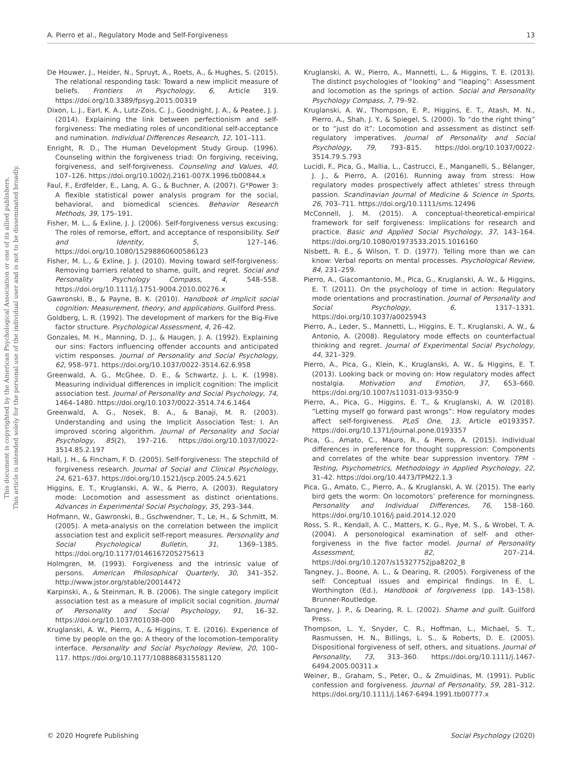A. Pierro et al., Regulatory Mode and Self-Forgiveness 13
This document is copyrighted by the American Psychological Association or one of its allied publishers.
This article is intended solely for the personal use of the individual user and is not to be disseminated broadly.
De Houwer, J., Heider, N., Spruyt, A., Roets, A., & Hughes, S. (2015). The relational responding task: Toward a new implicit measure of beliefs. Frontiers in Psychology, 6, Article 319. https://doi.org/10.3389/fpsyg.2015.00319
Dixon, L. J., Earl, K. A., Lutz-Zois, C. J., Goodnight, J. A., & Peatee, J. J. (2014). Explaining the link between perfectionism and self-forgiveness: The mediating roles of unconditional self-acceptance and rumination. Individual Differences Research, 12, 101–111.
Enright, R. D., The Human Development Study Group. (1996). Counseling within the forgiveness triad: On forgiving, receiving, forgiveness, and self-forgiveness. Counseling and Values, 40, 107–126. https://doi.org/10.1002/j.2161-007X.1996.tb00844.x
Faul, F., Erdfelder, E., Lang, A. G., & Buchner, A. (2007). G*Power 3: A flexible statistical power analysis program for the social, behavioral, and biomedical sciences. Behavior Research Methods, 39, 175–191.
Fisher, M. L., & Exline, J. J. (2006). Self-forgiveness versus excusing: The roles of remorse, effort, and acceptance of responsibility. Self and Identity, 5, 127–146. https://doi.org/10.1080/15298860600586123
Fisher, M. L., & Exline, J. J. (2010). Moving toward self-forgiveness: Removing barriers related to shame, guilt, and regret. Social and Personality Psychology Compass, 4, 548–558. https://doi.org/10.1111/j.1751-9004.2010.00276.x
Gawronski, B., & Payne, B. K. (2010). Handbook of implicit social cognition: Measurement, theory, and applications. Guilford Press.
Goldberg, L. R. (1992). The development of markers for the Big-Five factor structure. Psychological Assessment, 4, 26–42.
Gonzales, M. H., Manning, D. J., & Haugen, J. A. (1992). Explaining our sins: Factors influencing offender accounts and anticipated victim responses. Journal of Personality and Social Psychology, 62, 958–971. https://doi.org/10.1037/0022-3514.62.6.958
Greenwald, A. G., McGhee, D. E., & Schwartz, J. L. K. (1998). Measuring individual differences in implicit cognition: The implicit association test. Journal of Personality and Social Psychology, 74, 1464–1480. https://doi.org/10.1037/0022-3514.74.6.1464
Greenwald, A. G., Nosek, B. A., & Banaji, M. R. (2003). Understanding and using the Implicit Association Test: I. An improved scoring algorithm. Journal of Personality and Social Psychology, 85(2), 197–216. https://doi.org/10.1037/0022-3514.85.2.197
Hall, J. H., & Fincham, F. D. (2005). Self-forgiveness: The stepchild of forgiveness research. Journal of Social and Clinical Psychology, 24, 621–637. https://doi.org/10.1521/jscp.2005.24.5.621
Higgins, E. T., Kruglanski, A. W., & Pierro, A. (2003). Regulatory mode: Locomotion and assessment as distinct orientations. Advances in Experimental Social Psychology, 35, 293–344.
Hofmann, W., Gawronski, B., Gschwendner, T., Le, H., & Schmitt, M. (2005). A meta-analysis on the correlation between the implicit association test and explicit self-report measures. Personality and Social Psychological Bulletin, 31, 1369–1385. https://doi.org/10.1177/0146167205275613
Holmgren, M. (1993). Forgiveness and the intrinsic value of persons. American Philosophical Quarterly, 30, 341–352. http://www.jstor.org/stable/20014472
Karpinski, A., & Steinman, R. B. (2006). The single category implicit association test as a measure of implicit social cognition. Journal of Personality and Social Psychology, 91, 16–32. https://doi.org/10.1037/t01038-000
Kruglanski, A. W., Pierro, A., & Higgins, T. E. (2016). Experience of time by people on the go: A theory of the locomotion–temporality interface. Personality and Social Psychology Review, 20, 100–117. https://doi.org/10.1177/1088868315581120
Kruglanski, A. W., Pierro, A., Mannetti, L., & Higgins, T. E. (2013). The distinct psychologies of “looking” and “leaping”: Assessment and locomotion as the springs of action. Social and Personality Psychology Compass, 7, 79–92.
Kruglanski, A. W., Thompson, E. P., Higgins, E. T., Atash, M. N., Pierro, A., Shah, J. Y., & Spiegel, S. (2000). To “do the right thing” or to “just do it”: Locomotion and assessment as distinct self-regulatory imperatives. Journal of Personality and Social Psychology, 79, 793–815. https://doi.org/10.1037/0022-3514.79.5.793
Lucidi, F., Pica, G., Mallia, L., Castrucci, E., Manganelli, S., Bélanger, J. J., & Pierro, A. (2016). Running away from stress: How regulatory modes prospectively affect athletes’ stress through passion. Scandinavian Journal of Medicine & Science in Sports, 26, 703–711. https://doi.org/10.1111/sms.12496
McConnell, J. M. (2015). A conceptual-theoretical-empirical framework for self forgiveness: Implications for research and practice. Basic and Applied Social Psychology, 37, 143–164. https://doi.org/10.1080/01973533.2015.1016160
Nisbett, R. E., & Wilson, T. D. (1977). Telling more than we can know: Verbal reports on mental processes. Psychological Review, 84, 231–259.
Pierro, A., Giacomantonio, M., Pica, G., Kruglanski, A. W., & Higgins, E. T. (2011). On the psychology of time in action: Regulatory mode orientations and procrastination. Journal of Personality and Social Psychology, 6, 1317–1331. https://doi.org/10.1037/a0025943
Pierro, A., Leder, S., Mannetti, L., Higgins, E. T., Kruglanski, A. W., & Antonio, A. (2008). Regulatory mode effects on counterfactual thinking and regret. Journal of Experimental Social Psychology, 44, 321–329.
Pierro, A., Pica, G., Klein, K., Kruglanski, A. W., & Higgins, E. T. (2013). Looking back or moving on: How regulatory modes affect nostalgia. Motivation and Emotion, 37, 653–660. https://doi.org/10.1007/s11031-013-9350-9
Pierro, A., Pica, G., Higgins, E. T., & Kruglanski, A. W. (2018). “Letting myself go forward past wrongs”: How regulatory modes affect self-forgiveness. PLoS One, 13, Article e0193357. https://doi.org/10.1371/journal.pone.0193357
Pica, G., Amato, C., Mauro, R., & Pierro, A. (2015). Individual differences in preference for thought suppression: Components and correlates of the white bear suppression inventory. TPM – Testing, Psychometrics, Methodology in Applied Psychology, 22, 31–42. https://doi.org/10.4473/TPM22.1.3
Pica, G., Amato, C., Pierro, A., & Kruglanski, A. W. (2015). The early bird gets the worm: On locomotors’ preference for morningness. Personality and Individual Differences, 76, 158–160. https://doi.org/10.1016/j.paid.2014.12.020
Ross, S. R., Kendall, A. C., Matters, K. G., Rye, M. S., & Wrobel, T. A. (2004). A personological examination of self- and other-forgiveness in the five factor model. Journal of Personality Assessment, 82, 207–214. https://doi.org/10.1207/s15327752jpa8202_8
Tangney, J., Boone, A. L., & Dearing, R. (2005). Forgiveness of the self: Conceptual issues and empirical findings. In E. L. Worthington (Ed.), Handbook of forgiveness (pp. 143–158). Brunner-Routledge.
Tangney, J. P., & Dearing, R. L. (2002). Shame and guilt. Guilford Press.
Thompson, L. Y., Snyder, C. R., Hoffman, L., Michael, S. T., Rasmussen, H. N., Billings, L. S., & Roberts, D. E. (2005). Dispositional forgiveness of self, others, and situations. Journal of Personality, 73, 313–360. https://doi.org/10.1111/j.1467-6494.2005.00311.x
Weiner, B., Graham, S., Peter, O., & Zmuidinas, M. (1991). Public confession and forgiveness. Journal of Personality, 59, 281–312. https://doi.org/10.1111/j.1467-6494.1991.tb00777.x
© 2020 Hogrefe Publishing Social Psychology (2020)